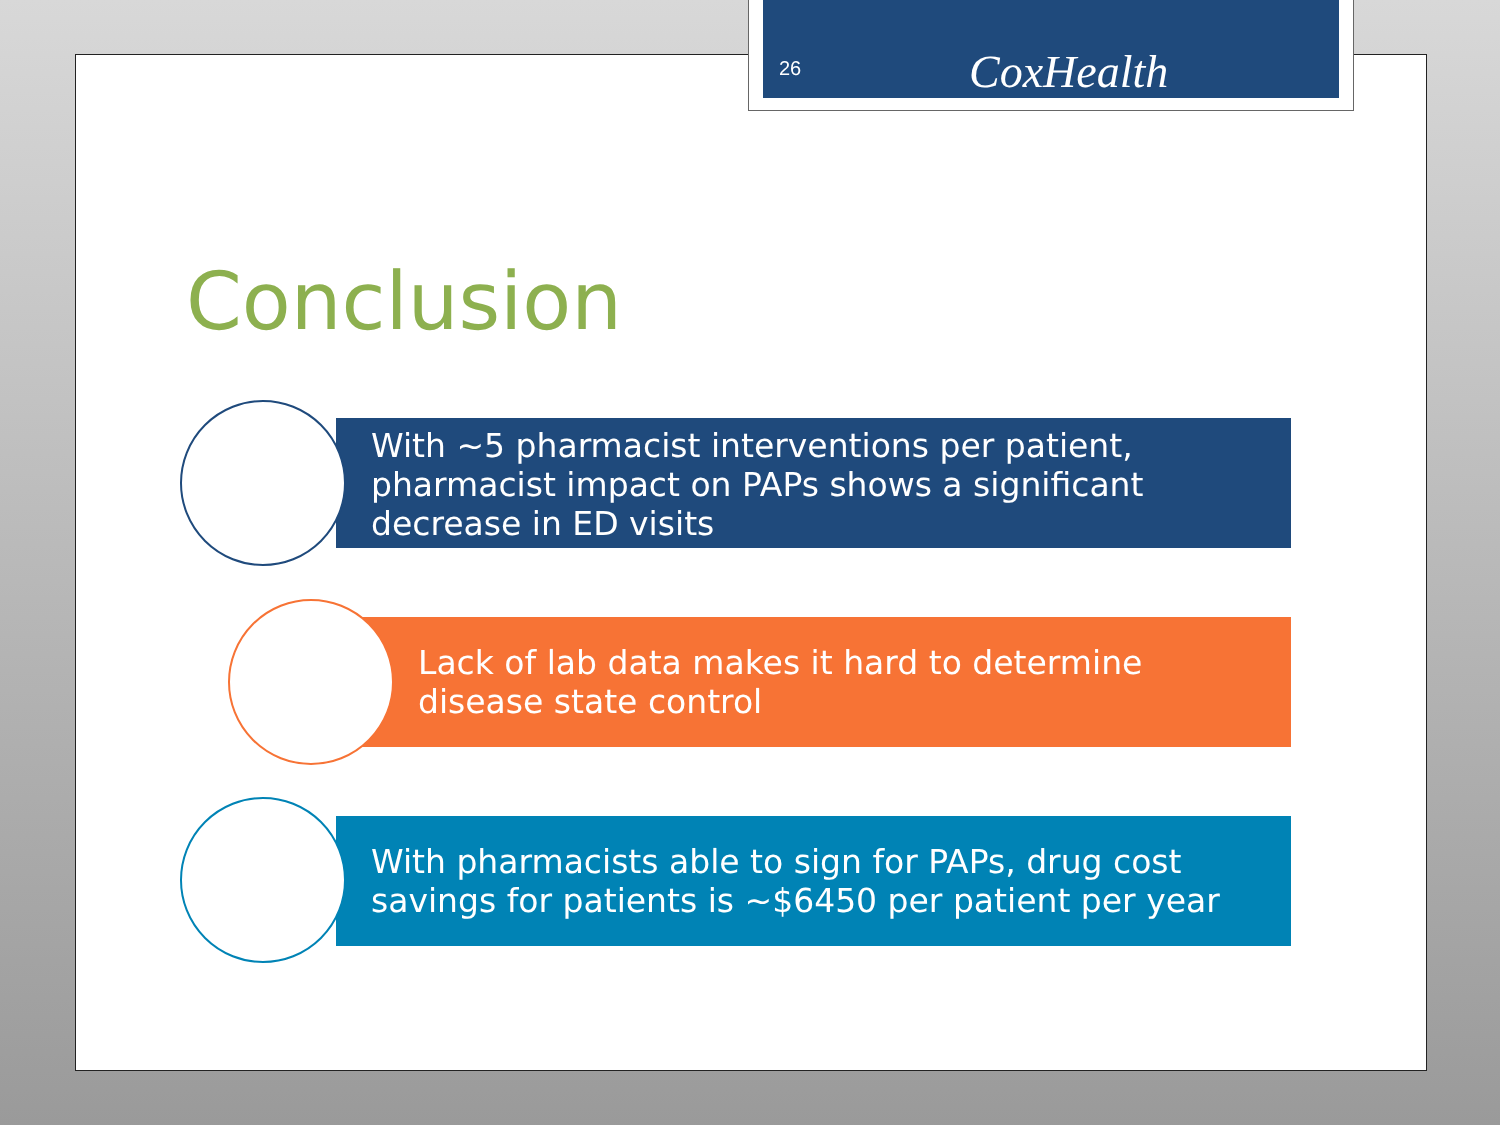26
CoxHealth
Conclusion
With ~5 pharmacist interventions per patient, pharmacist impact on PAPs shows a significant decrease in ED visits
Lack of lab data makes it hard to determine disease state control
With pharmacists able to sign for PAPs, drug cost savings for patients is ~$6450 per patient per year